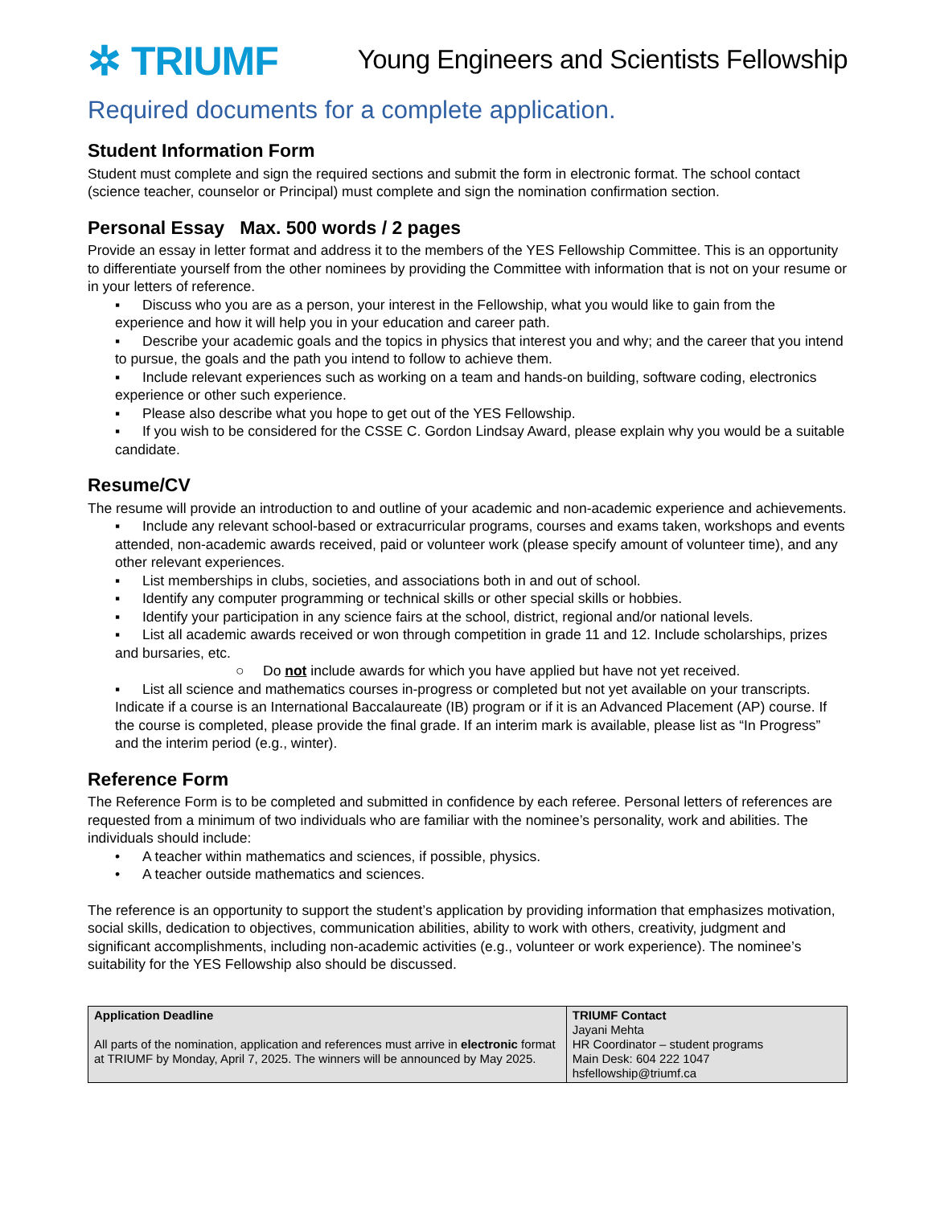✲ TRIUMF
Young Engineers and Scientists Fellowship
Required documents for a complete application.
Student Information Form
Student must complete and sign the required sections and submit the form in electronic format. The school contact (science teacher, counselor or Principal) must complete and sign the nomination confirmation section.
Personal Essay Max. 500 words / 2 pages
Provide an essay in letter format and address it to the members of the YES Fellowship Committee. This is an opportunity to differentiate yourself from the other nominees by providing the Committee with information that is not on your resume or in your letters of reference.
▪ Discuss who you are as a person, your interest in the Fellowship, what you would like to gain from the experience and how it will help you in your education and career path.
▪ Describe your academic goals and the topics in physics that interest you and why; and the career that you intend to pursue, the goals and the path you intend to follow to achieve them.
▪ Include relevant experiences such as working on a team and hands-on building, software coding, electronics experience or other such experience.
▪ Please also describe what you hope to get out of the YES Fellowship.
▪ If you wish to be considered for the CSSE C. Gordon Lindsay Award, please explain why you would be a suitable candidate.
Resume/CV
The resume will provide an introduction to and outline of your academic and non-academic experience and achievements.
▪ Include any relevant school-based or extracurricular programs, courses and exams taken, workshops and events attended, non-academic awards received, paid or volunteer work (please specify amount of volunteer time), and any other relevant experiences.
▪ List memberships in clubs, societies, and associations both in and out of school.
▪ Identify any computer programming or technical skills or other special skills or hobbies.
▪ Identify your participation in any science fairs at the school, district, regional and/or national levels.
▪ List all academic awards received or won through competition in grade 11 and 12. Include scholarships, prizes and bursaries, etc.
○ Do not include awards for which you have applied but have not yet received.
▪ List all science and mathematics courses in-progress or completed but not yet available on your transcripts. Indicate if a course is an International Baccalaureate (IB) program or if it is an Advanced Placement (AP) course. If the course is completed, please provide the final grade. If an interim mark is available, please list as “In Progress” and the interim period (e.g., winter).
Reference Form
The Reference Form is to be completed and submitted in confidence by each referee. Personal letters of references are requested from a minimum of two individuals who are familiar with the nominee’s personality, work and abilities. The individuals should include:
• A teacher within mathematics and sciences, if possible, physics.
• A teacher outside mathematics and sciences.
The reference is an opportunity to support the student’s application by providing information that emphasizes motivation, social skills, dedication to objectives, communication abilities, ability to work with others, creativity, judgment and significant accomplishments, including non-academic activities (e.g., volunteer or work experience). The nominee’s suitability for the YES Fellowship also should be discussed.
| Application Deadline All parts of the nomination, application and references must arrive in electronic format at TRIUMF by Monday, April 7, 2025. The winners will be announced by May 2025. | TRIUMF Contact Jayani Mehta HR Coordinator – student programs Main Desk: 604 222 1047 hsfellowship@triumf.ca |